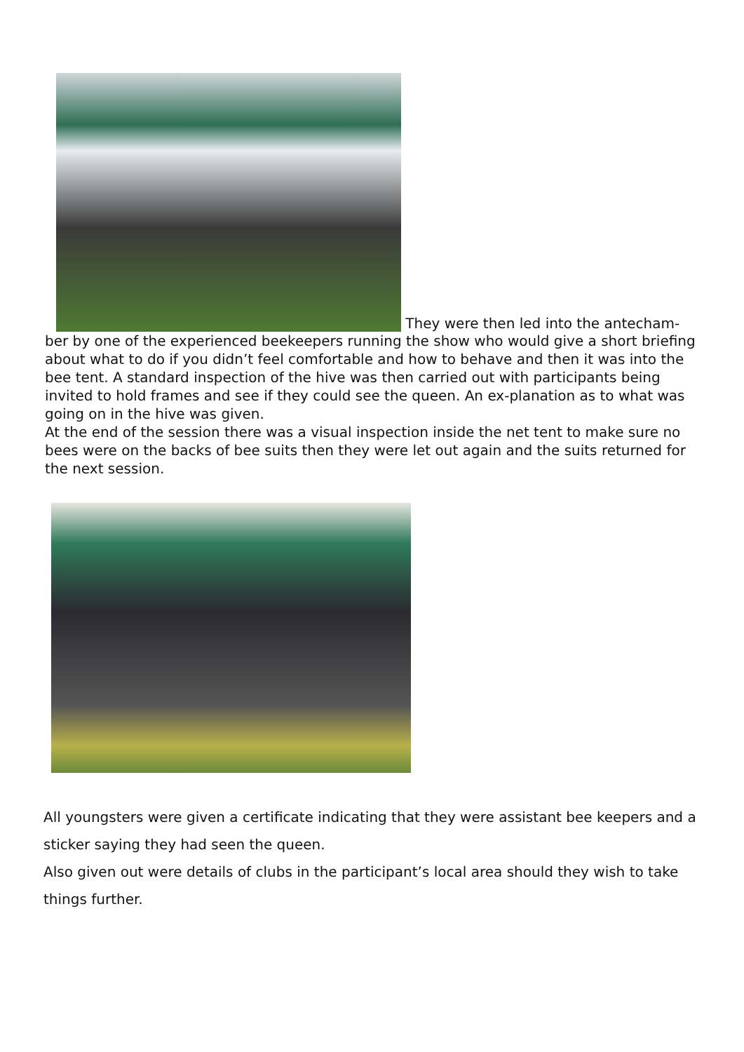They were then led into the antecham-
ber by one of the experienced beekeepers running the show who would give a short briefing about what to do if you didn’t feel comfortable and how to behave and then it was into the bee tent. A standard inspection of the hive was then carried out with participants being invited to hold frames and see if they could see the queen. An ex-planation as to what was going on in the hive was given.
At the end of the session there was a visual inspection inside the net tent to make sure no bees were on the backs of bee suits then they were let out again and the suits returned for the next session.
All youngsters were given a certificate indicating that they were assistant bee keepers and a sticker saying they had seen the queen.
Also given out were details of clubs in the participant’s local area should they wish to take things further.